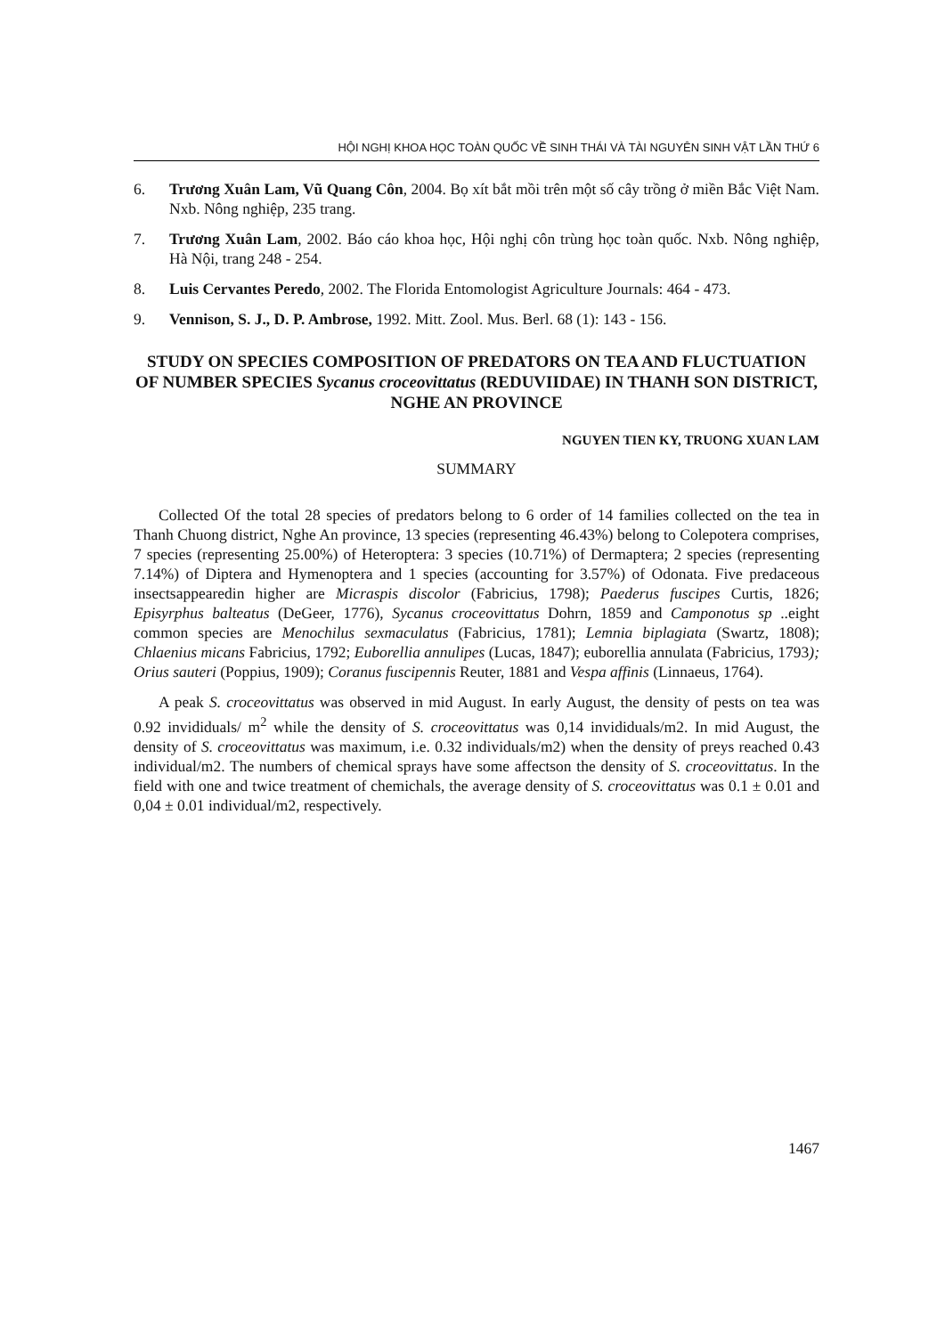HỘI NGHỊ KHOA HỌC TOÀN QUỐC VỀ SINH THÁI VÀ TÀI NGUYÊN SINH VẬT LẦN THỨ 6
6. Trương Xuân Lam, Vũ Quang Côn, 2004. Bọ xít bắt mồi trên một số cây trồng ở miền Bắc Việt Nam. Nxb. Nông nghiệp, 235 trang.
7. Trương Xuân Lam, 2002. Báo cáo khoa học, Hội nghị côn trùng học toàn quốc. Nxb. Nông nghiệp, Hà Nội, trang 248 - 254.
8. Luis Cervantes Peredo, 2002. The Florida Entomologist Agriculture Journals: 464 - 473.
9. Vennison, S. J., D. P. Ambrose, 1992. Mitt. Zool. Mus. Berl. 68 (1): 143 - 156.
STUDY ON SPECIES COMPOSITION OF PREDATORS ON TEA AND FLUCTUATION OF NUMBER SPECIES Sycanus croceovittatus (REDUVIIDAE) IN THANH SON DISTRICT, NGHE AN PROVINCE
NGUYEN TIEN KY, TRUONG XUAN LAM
SUMMARY
Collected Of the total 28 species of predators belong to 6 order of 14 families collected on the tea in Thanh Chuong district, Nghe An province, 13 species (representing 46.43%) belong to Colepotera comprises, 7 species (representing 25.00%) of Heteroptera: 3 species (10.71%) of Dermaptera; 2 species (representing 7.14%) of Diptera and Hymenoptera and 1 species (accounting for 3.57%) of Odonata. Five predaceous insectsappearedin higher are Micraspis discolor (Fabricius, 1798); Paederus fuscipes Curtis, 1826; Episyrphus balteatus (DeGeer, 1776), Sycanus croceovittatus Dohrn, 1859 and Camponotus sp ..eight common species are Menochilus sexmaculatus (Fabricius, 1781); Lemnia biplagiata (Swartz, 1808); Chlaenius micans Fabricius, 1792; Euborellia annulipes (Lucas, 1847); euborellia annulata (Fabricius, 1793); Orius sauteri (Poppius, 1909); Coranus fuscipennis Reuter, 1881 and Vespa affinis (Linnaeus, 1764).
A peak S. croceovittatus was observed in mid August. In early August, the density of pests on tea was 0.92 invididuals/ m<sup>2</sup> while the density of S. croceovittatus was 0,14 invididuals/m2. In mid August, the density of S. croceovittatus was maximum, i.e. 0.32 individuals/m2) when the density of preys reached 0.43 individual/m2. The numbers of chemical sprays have some affectson the density of S. croceovittatus. In the field with one and twice treatment of chemichals, the average density of S. croceovittatus was 0.1 ± 0.01 and 0,04 ± 0.01 individual/m2, respectively.
1467